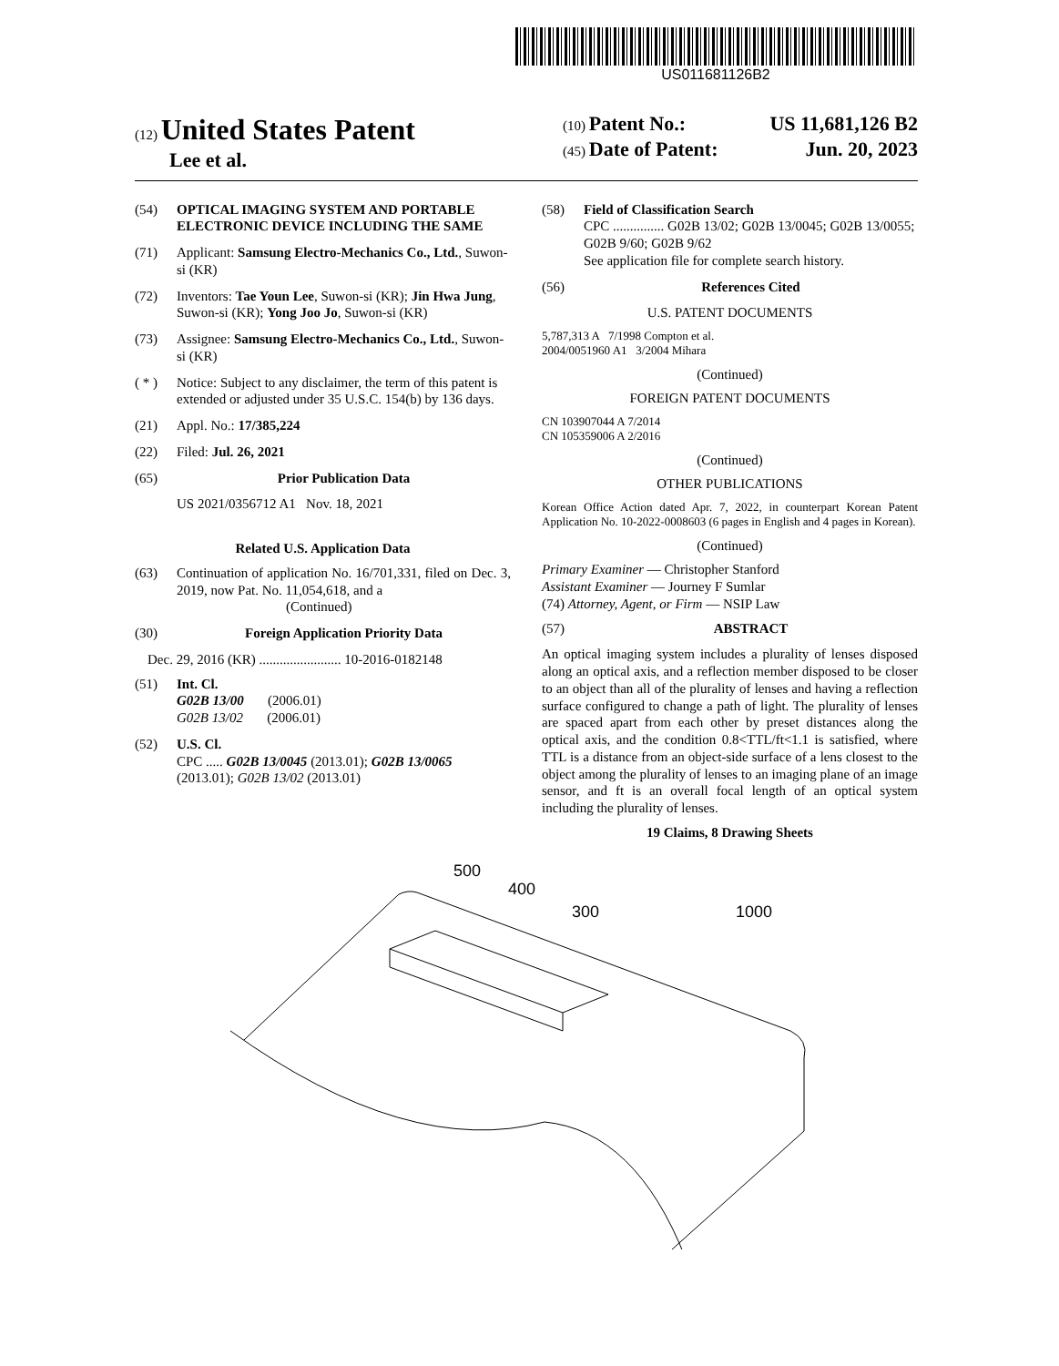US011681126B2
(12) United States Patent
Lee et al.
(10) Patent No.: US 11,681,126 B2
(45) Date of Patent: Jun. 20, 2023
(54) OPTICAL IMAGING SYSTEM AND PORTABLE ELECTRONIC DEVICE INCLUDING THE SAME
(71) Applicant: Samsung Electro-Mechanics Co., Ltd., Suwon-si (KR)
(72) Inventors: Tae Youn Lee, Suwon-si (KR); Jin Hwa Jung, Suwon-si (KR); Yong Joo Jo, Suwon-si (KR)
(73) Assignee: Samsung Electro-Mechanics Co., Ltd., Suwon-si (KR)
( * ) Notice: Subject to any disclaimer, the term of this patent is extended or adjusted under 35 U.S.C. 154(b) by 136 days.
(21) Appl. No.: 17/385,224
(22) Filed: Jul. 26, 2021
(65) Prior Publication Data
US 2021/0356712 A1 Nov. 18, 2021
Related U.S. Application Data
(63) Continuation of application No. 16/701,331, filed on Dec. 3, 2019, now Pat. No. 11,054,618, and a
(Continued)
(30) Foreign Application Priority Data
Dec. 29, 2016 (KR) ........................ 10-2016-0182148
(51) Int. Cl.
G02B 13/00 (2006.01)
G02B 13/02 (2006.01)
(52) U.S. Cl.
CPC ..... G02B 13/0045 (2013.01); G02B 13/0065 (2013.01); G02B 13/02 (2013.01)
(58) Field of Classification Search
CPC ............... G02B 13/02; G02B 13/0045; G02B 13/0055; G02B 9/60; G02B 9/62
See application file for complete search history.
(56) References Cited
U.S. PATENT DOCUMENTS
5,787,313 A 7/1998 Compton et al.
2004/0051960 A1 3/2004 Mihara
(Continued)
FOREIGN PATENT DOCUMENTS
CN 103907044 A 7/2014
CN 105359006 A 2/2016
(Continued)
OTHER PUBLICATIONS
Korean Office Action dated Apr. 7, 2022, in counterpart Korean Patent Application No. 10-2022-0008603 (6 pages in English and 4 pages in Korean).
(Continued)
Primary Examiner — Christopher Stanford
Assistant Examiner — Journey F Sumlar
(74) Attorney, Agent, or Firm — NSIP Law
(57) ABSTRACT
An optical imaging system includes a plurality of lenses disposed along an optical axis, and a reflection member disposed to be closer to an object than all of the plurality of lenses and having a reflection surface configured to change a path of light. The plurality of lenses are spaced apart from each other by preset distances along the optical axis, and the condition 0.8<TTL/ft<1.1 is satisfied, where TTL is a distance from an object-side surface of a lens closest to the object among the plurality of lenses to an imaging plane of an image sensor, and ft is an overall focal length of an optical system including the plurality of lenses.
19 Claims, 8 Drawing Sheets
500
400
300
1000